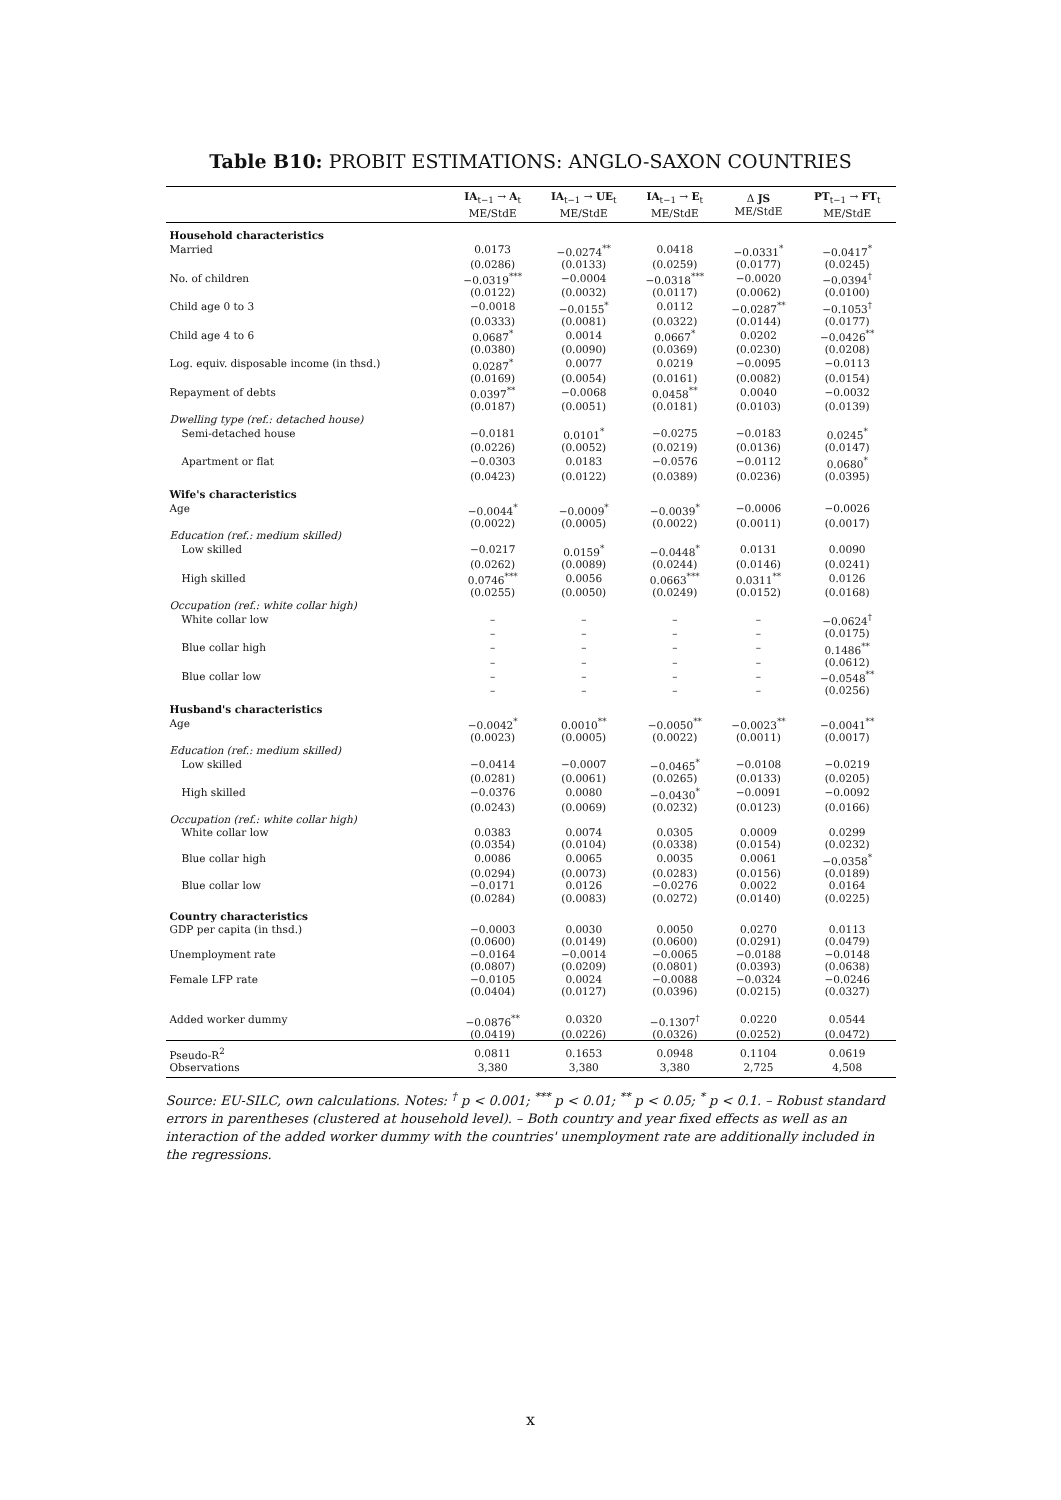Table B10: PROBIT ESTIMATIONS: ANGLO-SAXON COUNTRIES
| | IA<sub>t−1</sub> → A<sub>t</sub> ME/StdE | IA<sub>t−1</sub> → UE<sub>t</sub> ME/StdE | IA<sub>t−1</sub> → E<sub>t</sub> ME/StdE | Δ JS ME/StdE | PT<sub>t−1</sub> → FT<sub>t</sub> ME/StdE |
| --- | --- | --- | --- | --- | --- |
| Household characteristics | | | | | |
| Married | 0.0173 | −0.0274<sup>**</sup> | 0.0418 | −0.0331<sup>*</sup> | −0.0417<sup>*</sup> |
| | (0.0286) | (0.0133) | (0.0259) | (0.0177) | (0.0245) |
| No. of children | −0.0319<sup>***</sup> | −0.0004 | −0.0318<sup>***</sup> | −0.0020 | −0.0394<sup>†</sup> |
| | (0.0122) | (0.0032) | (0.0117) | (0.0062) | (0.0100) |
| Child age 0 to 3 | −0.0018 | −0.0155<sup>*</sup> | 0.0112 | −0.0287<sup>**</sup> | −0.1053<sup>†</sup> |
| | (0.0333) | (0.0081) | (0.0322) | (0.0144) | (0.0177) |
| Child age 4 to 6 | 0.0687<sup>*</sup> | 0.0014 | 0.0667<sup>*</sup> | 0.0202 | −0.0426<sup>**</sup> |
| | (0.0380) | (0.0090) | (0.0369) | (0.0230) | (0.0208) |
| Log. equiv. disposable income (in thsd.) | 0.0287<sup>*</sup> | 0.0077 | 0.0219 | −0.0095 | −0.0113 |
| | (0.0169) | (0.0054) | (0.0161) | (0.0082) | (0.0154) |
| Repayment of debts | 0.0397<sup>**</sup> | −0.0068 | 0.0458<sup>**</sup> | 0.0040 | −0.0032 |
| | (0.0187) | (0.0051) | (0.0181) | (0.0103) | (0.0139) |
| Dwelling type (ref.: detached house) | | | | | |
| Semi-detached house | −0.0181 | 0.0101<sup>*</sup> | −0.0275 | −0.0183 | 0.0245<sup>*</sup> |
| | (0.0226) | (0.0052) | (0.0219) | (0.0136) | (0.0147) |
| Apartment or flat | −0.0303 | 0.0183 | −0.0576 | −0.0112 | 0.0680<sup>*</sup> |
| | (0.0423) | (0.0122) | (0.0389) | (0.0236) | (0.0395) |
| Wife's characteristics | | | | | |
| Age | −0.0044<sup>*</sup> | −0.0009<sup>*</sup> | −0.0039<sup>*</sup> | −0.0006 | −0.0026 |
| | (0.0022) | (0.0005) | (0.0022) | (0.0011) | (0.0017) |
| Education (ref.: medium skilled) | | | | | |
| Low skilled | −0.0217 | 0.0159<sup>*</sup> | −0.0448<sup>*</sup> | 0.0131 | 0.0090 |
| | (0.0262) | (0.0089) | (0.0244) | (0.0146) | (0.0241) |
| High skilled | 0.0746<sup>***</sup> | 0.0056 | 0.0663<sup>***</sup> | 0.0311<sup>**</sup> | 0.0126 |
| | (0.0255) | (0.0050) | (0.0249) | (0.0152) | (0.0168) |
| Occupation (ref.: white collar high) | | | | | |
| White collar low | – | – | – | – | −0.0624<sup>†</sup> |
| | – | – | – | – | (0.0175) |
| Blue collar high | – | – | – | – | 0.1486<sup>**</sup> |
| | – | – | – | – | (0.0612) |
| Blue collar low | – | – | – | – | −0.0548<sup>**</sup> |
| | – | – | – | – | (0.0256) |
| Husband's characteristics | | | | | |
| Age | −0.0042<sup>*</sup> | 0.0010<sup>**</sup> | −0.0050<sup>**</sup> | −0.0023<sup>**</sup> | −0.0041<sup>**</sup> |
| | (0.0023) | (0.0005) | (0.0022) | (0.0011) | (0.0017) |
| Education (ref.: medium skilled) | | | | | |
| Low skilled | −0.0414 | −0.0007 | −0.0465<sup>*</sup> | −0.0108 | −0.0219 |
| | (0.0281) | (0.0061) | (0.0265) | (0.0133) | (0.0205) |
| High skilled | −0.0376 | 0.0080 | −0.0430<sup>*</sup> | −0.0091 | −0.0092 |
| | (0.0243) | (0.0069) | (0.0232) | (0.0123) | (0.0166) |
| Occupation (ref.: white collar high) | | | | | |
| White collar low | 0.0383 | 0.0074 | 0.0305 | 0.0009 | 0.0299 |
| | (0.0354) | (0.0104) | (0.0338) | (0.0154) | (0.0232) |
| Blue collar high | 0.0086 | 0.0065 | 0.0035 | 0.0061 | −0.0358<sup>*</sup> |
| | (0.0294) | (0.0073) | (0.0283) | (0.0156) | (0.0189) |
| Blue collar low | −0.0171 | 0.0126 | −0.0276 | 0.0022 | 0.0164 |
| | (0.0284) | (0.0083) | (0.0272) | (0.0140) | (0.0225) |
| Country characteristics | | | | | |
| GDP per capita (in thsd.) | −0.0003 | 0.0030 | 0.0050 | 0.0270 | 0.0113 |
| | (0.0600) | (0.0149) | (0.0600) | (0.0291) | (0.0479) |
| Unemployment rate | −0.0164 | −0.0014 | −0.0065 | −0.0188 | −0.0148 |
| | (0.0807) | (0.0209) | (0.0801) | (0.0393) | (0.0638) |
| Female LFP rate | −0.0105 | 0.0024 | −0.0088 | −0.0324 | −0.0246 |
| | (0.0404) | (0.0127) | (0.0396) | (0.0215) | (0.0327) |
| Added worker dummy | −0.0876<sup>**</sup> | 0.0320 | −0.1307<sup>†</sup> | 0.0220 | 0.0544 |
| | (0.0419) | (0.0226) | (0.0326) | (0.0252) | (0.0472) |
| Pseudo-R<sup>2</sup> | 0.0811 | 0.1653 | 0.0948 | 0.1104 | 0.0619 |
| Observations | 3,380 | 3,380 | 3,380 | 2,725 | 4,508 |
Source: EU-SILC, own calculations. Notes: <sup>†</sup> p < 0.001; <sup>***</sup> p < 0.01; <sup>**</sup> p < 0.05; <sup>*</sup> p < 0.1. – Robust standard errors in parentheses (clustered at household level). – Both country and year fixed effects as well as an interaction of the added worker dummy with the countries' unemployment rate are additionally included in the regressions.
x